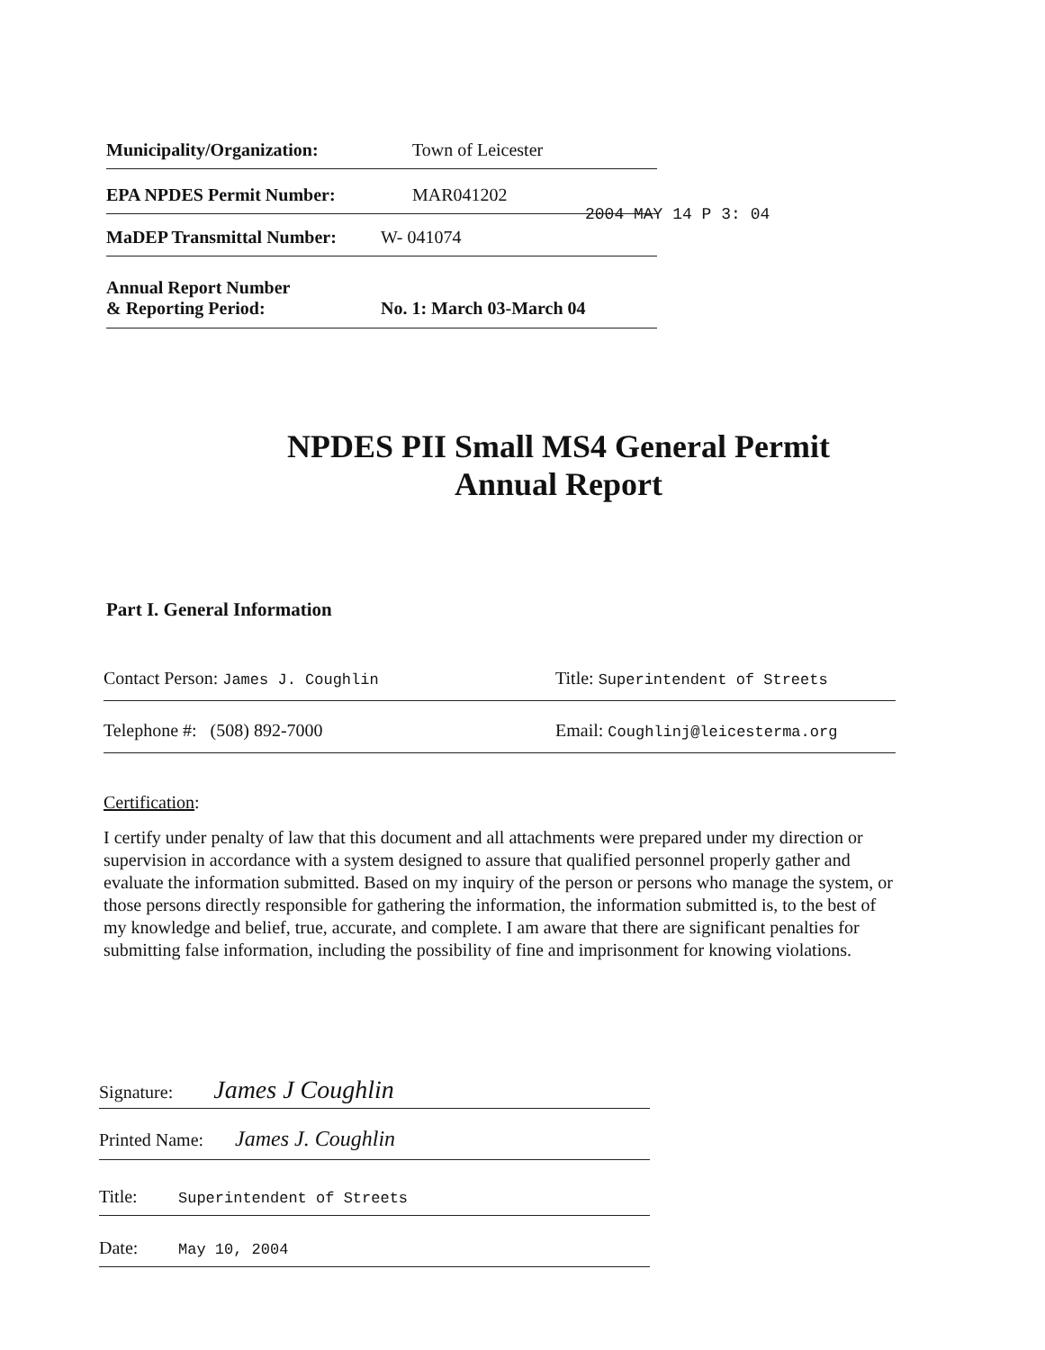Municipality/Organization: Town of Leicester
EPA NPDES Permit Number: MAR041202
2004 MAY 14 P 3: 04
MaDEP Transmittal Number: W- 041074
Annual Report Number
& Reporting Period: No. 1: March 03-March 04
NPDES PII Small MS4 General Permit
Annual Report
Part I. General Information
Contact Person: James J. Coughlin Title: Superintendent of Streets
Telephone #: (508) 892-7000 Email: Coughlinj@leicesterma.org
Certification:
I certify under penalty of law that this document and all attachments were prepared under my direction or supervision in accordance with a system designed to assure that qualified personnel properly gather and evaluate the information submitted. Based on my inquiry of the person or persons who manage the system, or those persons directly responsible for gathering the information, the information submitted is, to the best of my knowledge and belief, true, accurate, and complete. I am aware that there are significant penalties for submitting false information, including the possibility of fine and imprisonment for knowing violations.
Signature: James J Coughlin
Printed Name: James J. Coughlin
Title: Superintendent of Streets
Date: May 10, 2004